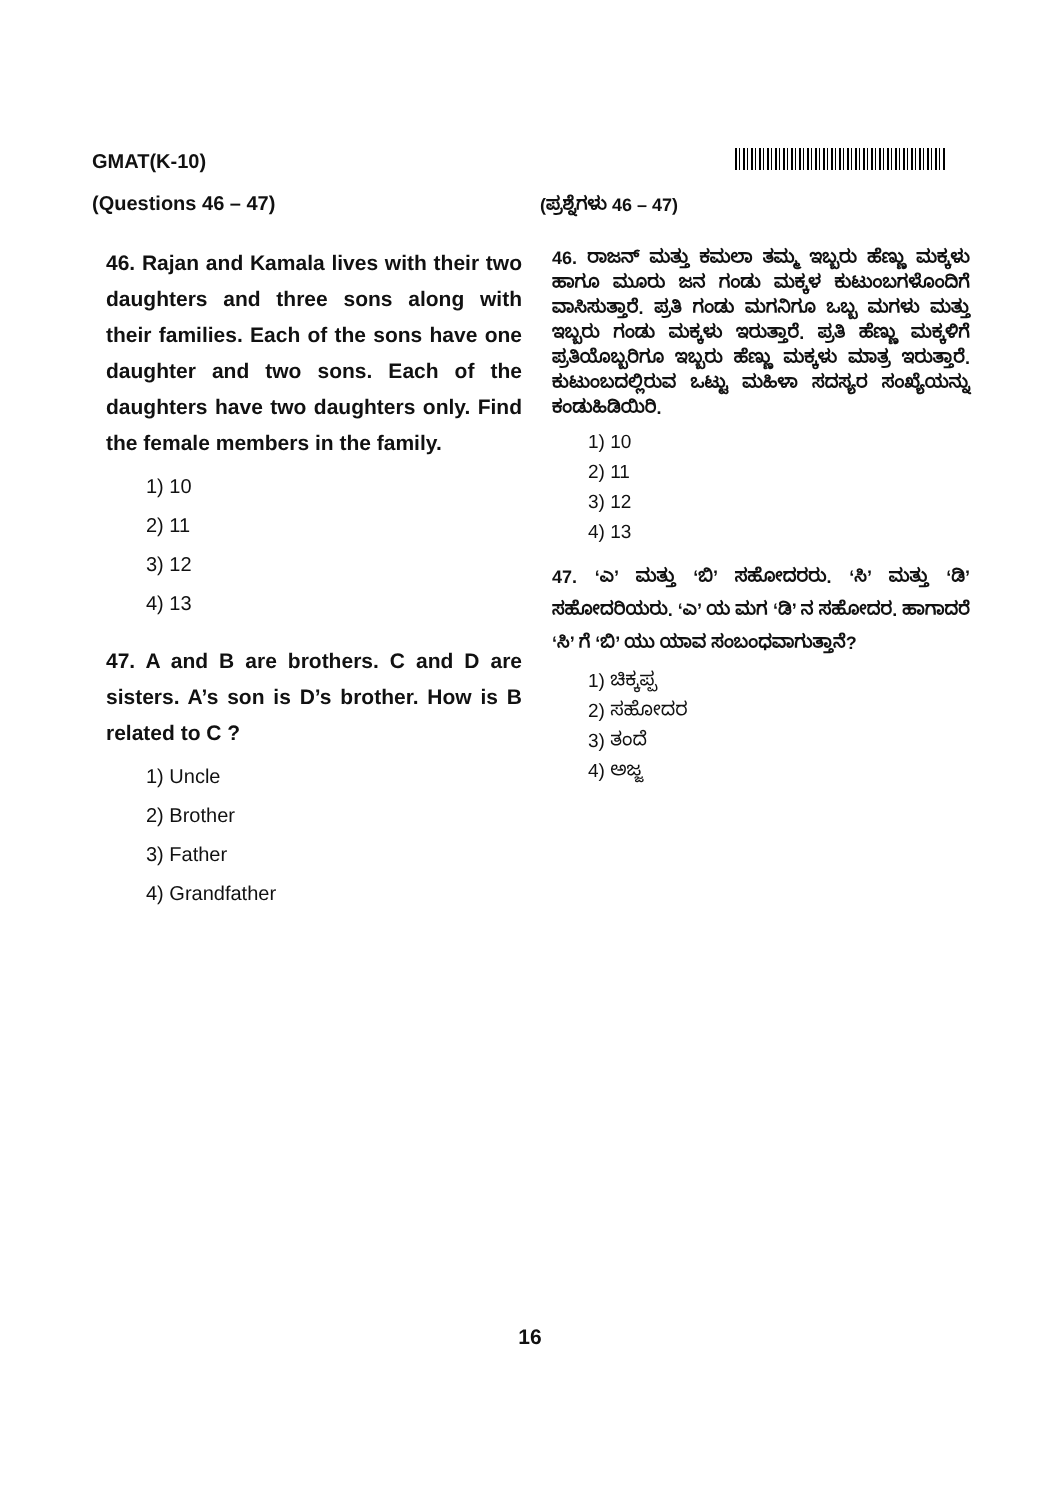GMAT(K-10)
(Questions 46 – 47)
46. Rajan and Kamala lives with their two daughters and three sons along with their families. Each of the sons have one daughter and two sons. Each of the daughters have two daughters only. Find the female members in the family.
1) 10
2) 11
3) 12
4) 13
47. A and B are brothers. C and D are sisters. A’s son is D’s brother. How is B related to C ?
1) Uncle
2) Brother
3) Father
4) Grandfather
(ಪ್ರಶ್ನೆಗಳು 46 – 47)
46. ರಾಜನ್ ಮತ್ತು ಕಮಲಾ ತಮ್ಮ ಇಬ್ಬರು ಹೆಣ್ಣು ಮಕ್ಕಳು ಹಾಗೂ ಮೂರು ಜನ ಗಂಡು ಮಕ್ಕಳ ಕುಟುಂಬಗಳೊಂದಿಗೆ ವಾಸಿಸುತ್ತಾರೆ. ಪ್ರತಿ ಗಂಡು ಮಗನಿಗೂ ಒಬ್ಬ ಮಗಳು ಮತ್ತು ಇಬ್ಬರು ಗಂಡು ಮಕ್ಕಳು ಇರುತ್ತಾರೆ. ಪ್ರತಿ ಹೆಣ್ಣು ಮಕ್ಕಳಿಗೆ ಪ್ರತಿಯೊಬ್ಬರಿಗೂ ಇಬ್ಬರು ಹೆಣ್ಣು ಮಕ್ಕಳು ಮಾತ್ರ ಇರುತ್ತಾರೆ. ಕುಟುಂಬದಲ್ಲಿರುವ ಒಟ್ಟು ಮಹಿಳಾ ಸದಸ್ಯರ ಸಂಖ್ಯೆಯನ್ನು ಕಂಡುಹಿಡಿಯಿರಿ.
1) 10
2) 11
3) 12
4) 13
47. ‘ಎ’ ಮತ್ತು ‘ಬಿ’ ಸಹೋದರರು. ‘ಸಿ’ ಮತ್ತು ‘ಡಿ’ ಸಹೋದರಿಯರು. ‘ಎ’ ಯ ಮಗ ‘ಡಿ’ ನ ಸಹೋದರ. ಹಾಗಾದರೆ ‘ಸಿ’ ಗೆ ‘ಬಿ’ ಯು ಯಾವ ಸಂಬಂಧವಾಗುತ್ತಾನೆ?
1) ಚಿಕ್ಕಪ್ಪ
2) ಸಹೋದರ
3) ತಂದೆ
4) ಅಜ್ಜ
16